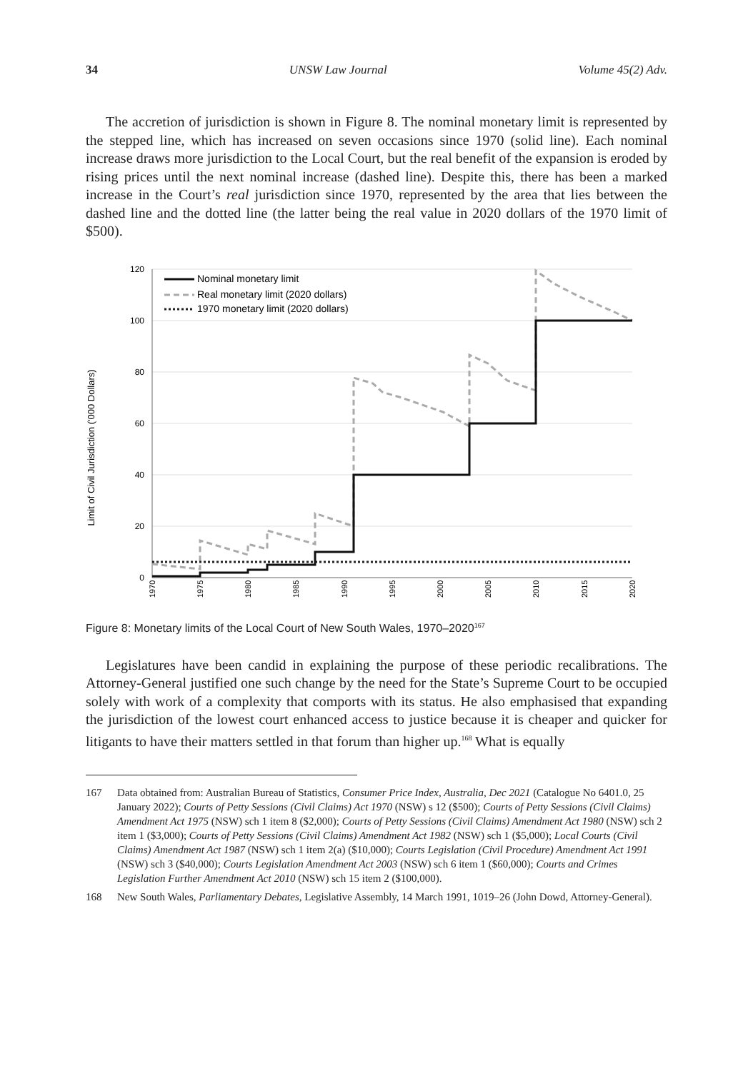34 UNSW Law Journal Volume 45(2) Adv.
The accretion of jurisdiction is shown in Figure 8. The nominal monetary limit is represented by the stepped line, which has increased on seven occasions since 1970 (solid line). Each nominal increase draws more jurisdiction to the Local Court, but the real benefit of the expansion is eroded by rising prices until the next nominal increase (dashed line). Despite this, there has been a marked increase in the Court’s real jurisdiction since 1970, represented by the area that lies between the dashed line and the dotted line (the latter being the real value in 2020 dollars of the 1970 limit of $500).
Limit of Civil Jurisdiction ('000 Dollars)
120
100
80
60
40
20
0
1970
1975
1980
1985
1990
1995
2000
2005
2010
2015
2020
Nominal monetary limit
Real monetary limit (2020 dollars)
1970 monetary limit (2020 dollars)
Figure 8: Monetary limits of the Local Court of New South Wales, 1970–2020<sup>167</sup>
Legislatures have been candid in explaining the purpose of these periodic recalibrations. The Attorney-General justified one such change by the need for the State’s Supreme Court to be occupied solely with work of a complexity that comports with its status. He also emphasised that expanding the jurisdiction of the lowest court enhanced access to justice because it is cheaper and quicker for litigants to have their matters settled in that forum than higher up.<sup>168</sup> What is equally
167 Data obtained from: Australian Bureau of Statistics, Consumer Price Index, Australia, Dec 2021 (Catalogue No 6401.0, 25 January 2022); Courts of Petty Sessions (Civil Claims) Act 1970 (NSW) s 12 ($500); Courts of Petty Sessions (Civil Claims) Amendment Act 1975 (NSW) sch 1 item 8 ($2,000); Courts of Petty Sessions (Civil Claims) Amendment Act 1980 (NSW) sch 2 item 1 ($3,000); Courts of Petty Sessions (Civil Claims) Amendment Act 1982 (NSW) sch 1 ($5,000); Local Courts (Civil Claims) Amendment Act 1987 (NSW) sch 1 item 2(a) ($10,000); Courts Legislation (Civil Procedure) Amendment Act 1991 (NSW) sch 3 ($40,000); Courts Legislation Amendment Act 2003 (NSW) sch 6 item 1 ($60,000); Courts and Crimes Legislation Further Amendment Act 2010 (NSW) sch 15 item 2 ($100,000).
168 New South Wales, Parliamentary Debates, Legislative Assembly, 14 March 1991, 1019–26 (John Dowd, Attorney-General).